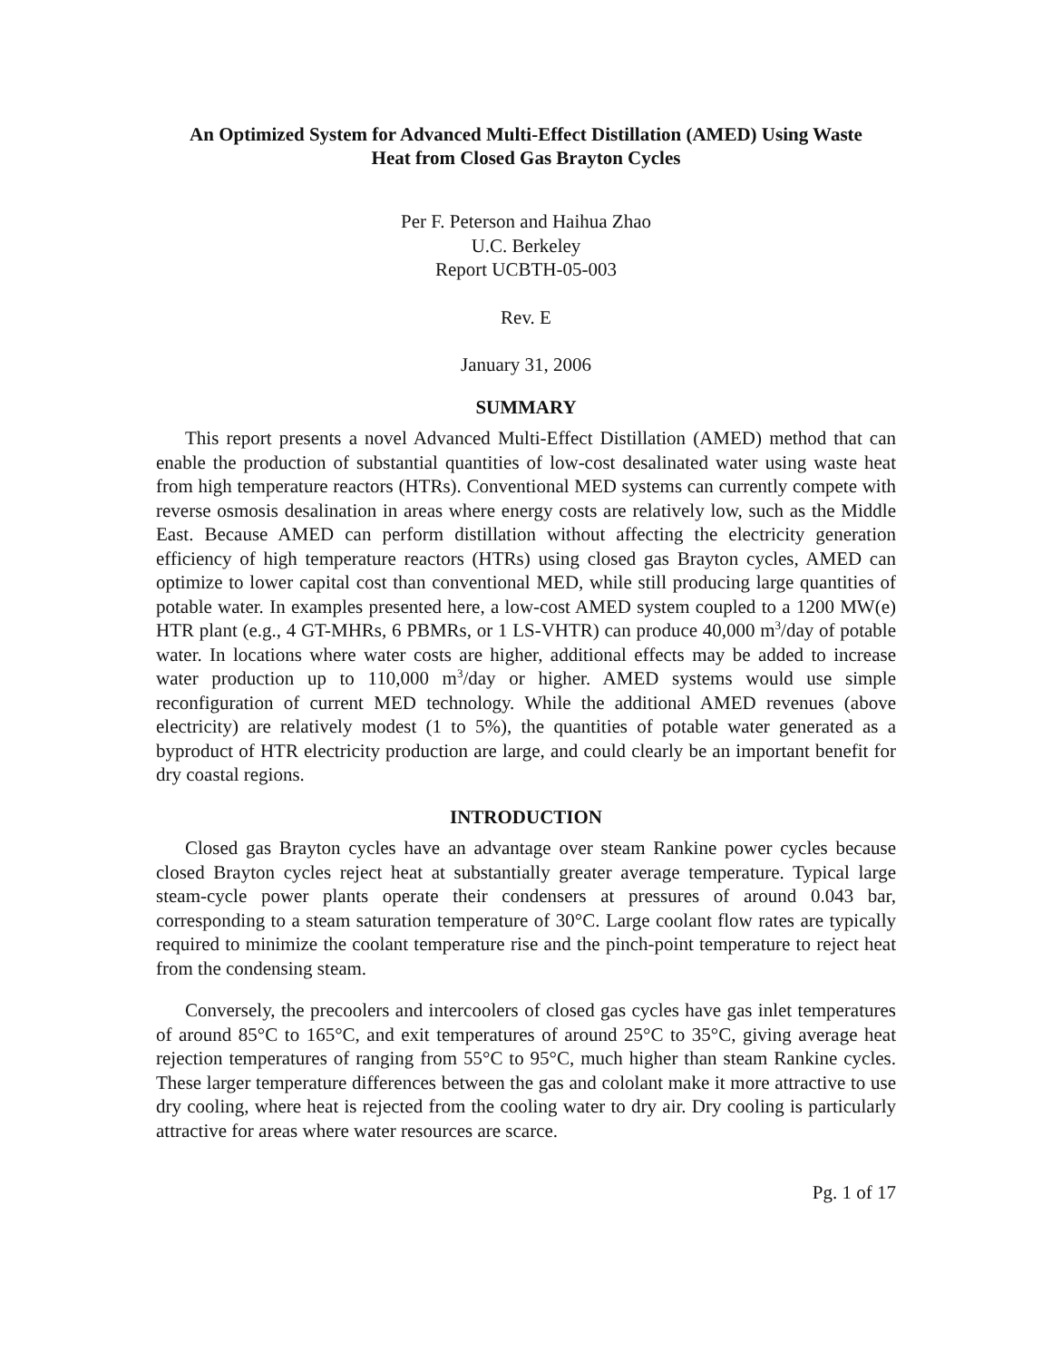An Optimized System for Advanced Multi-Effect Distillation (AMED) Using Waste
Heat from Closed Gas Brayton Cycles
Per F. Peterson and Haihua Zhao
U.C. Berkeley
Report UCBTH-05-003
Rev. E
January 31, 2006
SUMMARY
This report presents a novel Advanced Multi-Effect Distillation (AMED) method that can enable the production of substantial quantities of low-cost desalinated water using waste heat from high temperature reactors (HTRs). Conventional MED systems can currently compete with reverse osmosis desalination in areas where energy costs are relatively low, such as the Middle East. Because AMED can perform distillation without affecting the electricity generation efficiency of high temperature reactors (HTRs) using closed gas Brayton cycles, AMED can optimize to lower capital cost than conventional MED, while still producing large quantities of potable water. In examples presented here, a low-cost AMED system coupled to a 1200 MW(e) HTR plant (e.g., 4 GT-MHRs, 6 PBMRs, or 1 LS-VHTR) can produce 40,000 m<sup>3</sup>/day of potable water. In locations where water costs are higher, additional effects may be added to increase water production up to 110,000 m<sup>3</sup>/day or higher. AMED systems would use simple reconfiguration of current MED technology. While the additional AMED revenues (above electricity) are relatively modest (1 to 5%), the quantities of potable water generated as a byproduct of HTR electricity production are large, and could clearly be an important benefit for dry coastal regions.
INTRODUCTION
Closed gas Brayton cycles have an advantage over steam Rankine power cycles because closed Brayton cycles reject heat at substantially greater average temperature. Typical large steam-cycle power plants operate their condensers at pressures of around 0.043 bar, corresponding to a steam saturation temperature of 30°C. Large coolant flow rates are typically required to minimize the coolant temperature rise and the pinch-point temperature to reject heat from the condensing steam.
Conversely, the precoolers and intercoolers of closed gas cycles have gas inlet temperatures of around 85°C to 165°C, and exit temperatures of around 25°C to 35°C, giving average heat rejection temperatures of ranging from 55°C to 95°C, much higher than steam Rankine cycles. These larger temperature differences between the gas and cololant make it more attractive to use dry cooling, where heat is rejected from the cooling water to dry air. Dry cooling is particularly attractive for areas where water resources are scarce.
Pg. 1 of 17